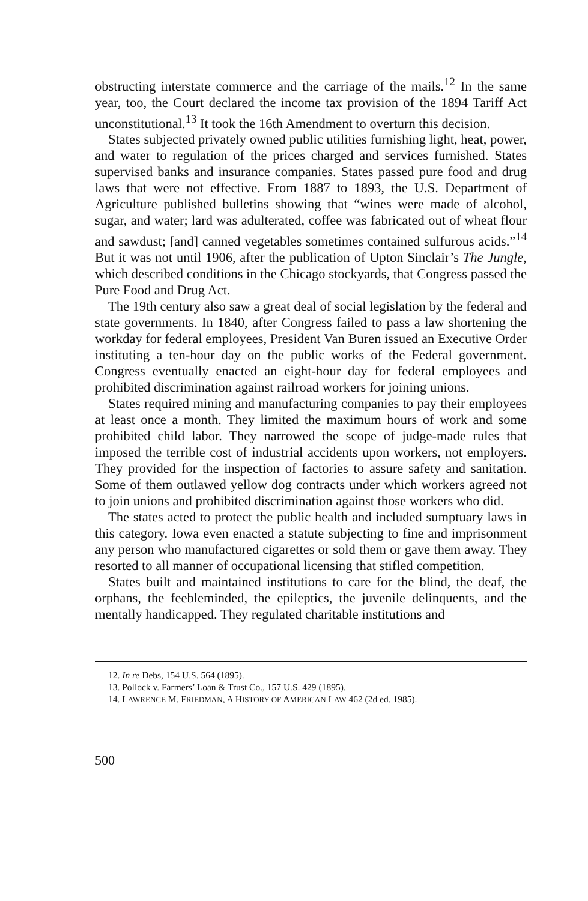obstructing interstate commerce and the carriage of the mails.<sup>12</sup> In the same year, too, the Court declared the income tax provision of the 1894 Tariff Act unconstitutional.<sup>13</sup> It took the 16th Amendment to overturn this decision.
States subjected privately owned public utilities furnishing light, heat, power, and water to regulation of the prices charged and services furnished. States supervised banks and insurance companies. States passed pure food and drug laws that were not effective. From 1887 to 1893, the U.S. Department of Agriculture published bulletins showing that “wines were made of alcohol, sugar, and water; lard was adulterated, coffee was fabricated out of wheat flour and sawdust; [and] canned vegetables sometimes contained sulfurous acids.”<sup>14</sup> But it was not until 1906, after the publication of Upton Sinclair’s The Jungle, which described conditions in the Chicago stockyards, that Congress passed the Pure Food and Drug Act.
The 19th century also saw a great deal of social legislation by the federal and state governments. In 1840, after Congress failed to pass a law shortening the workday for federal employees, President Van Buren issued an Executive Order instituting a ten-hour day on the public works of the Federal government. Congress eventually enacted an eight-hour day for federal employees and prohibited discrimination against railroad workers for joining unions.
States required mining and manufacturing companies to pay their employees at least once a month. They limited the maximum hours of work and some prohibited child labor. They narrowed the scope of judge-made rules that imposed the terrible cost of industrial accidents upon workers, not employers. They provided for the inspection of factories to assure safety and sanitation. Some of them outlawed yellow dog contracts under which workers agreed not to join unions and prohibited discrimination against those workers who did.
The states acted to protect the public health and included sumptuary laws in this category. Iowa even enacted a statute subjecting to fine and imprisonment any person who manufactured cigarettes or sold them or gave them away. They resorted to all manner of occupational licensing that stifled competition.
States built and maintained institutions to care for the blind, the deaf, the orphans, the feebleminded, the epileptics, the juvenile delinquents, and the mentally handicapped. They regulated charitable institutions and
12. In re Debs, 154 U.S. 564 (1895).
13. Pollock v. Farmers’ Loan & Trust Co., 157 U.S. 429 (1895).
14. LAWRENCE M. FRIEDMAN, A HISTORY OF AMERICAN LAW 462 (2d ed. 1985).
500